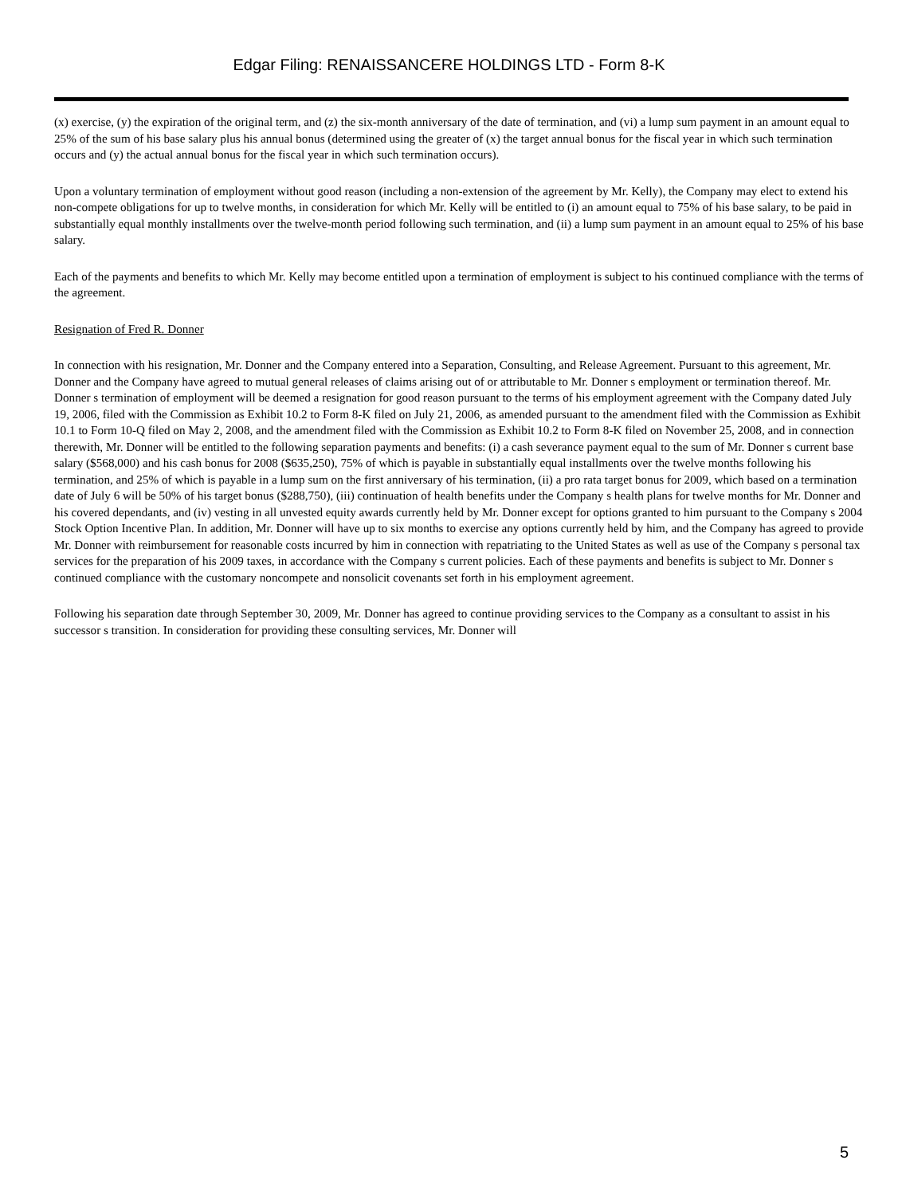Edgar Filing: RENAISSANCERE HOLDINGS LTD - Form 8-K
(x) exercise, (y) the expiration of the original term, and (z) the six-month anniversary of the date of termination, and (vi) a lump sum payment in an amount equal to 25% of the sum of his base salary plus his annual bonus (determined using the greater of (x) the target annual bonus for the fiscal year in which such termination occurs and (y) the actual annual bonus for the fiscal year in which such termination occurs).
Upon a voluntary termination of employment without good reason (including a non-extension of the agreement by Mr. Kelly), the Company may elect to extend his non-compete obligations for up to twelve months, in consideration for which Mr. Kelly will be entitled to (i) an amount equal to 75% of his base salary, to be paid in substantially equal monthly installments over the twelve-month period following such termination, and (ii) a lump sum payment in an amount equal to 25% of his base salary.
Each of the payments and benefits to which Mr. Kelly may become entitled upon a termination of employment is subject to his continued compliance with the terms of the agreement.
Resignation of Fred R. Donner
In connection with his resignation, Mr. Donner and the Company entered into a Separation, Consulting, and Release Agreement. Pursuant to this agreement, Mr. Donner and the Company have agreed to mutual general releases of claims arising out of or attributable to Mr. Donner s employment or termination thereof. Mr. Donner s termination of employment will be deemed a resignation for good reason pursuant to the terms of his employment agreement with the Company dated July 19, 2006, filed with the Commission as Exhibit 10.2 to Form 8-K filed on July 21, 2006, as amended pursuant to the amendment filed with the Commission as Exhibit 10.1 to Form 10-Q filed on May 2, 2008, and the amendment filed with the Commission as Exhibit 10.2 to Form 8-K filed on November 25, 2008, and in connection therewith, Mr. Donner will be entitled to the following separation payments and benefits: (i) a cash severance payment equal to the sum of Mr. Donner s current base salary ($568,000) and his cash bonus for 2008 ($635,250), 75% of which is payable in substantially equal installments over the twelve months following his termination, and 25% of which is payable in a lump sum on the first anniversary of his termination, (ii) a pro rata target bonus for 2009, which based on a termination date of July 6 will be 50% of his target bonus ($288,750), (iii) continuation of health benefits under the Company s health plans for twelve months for Mr. Donner and his covered dependants, and (iv) vesting in all unvested equity awards currently held by Mr. Donner except for options granted to him pursuant to the Company s 2004 Stock Option Incentive Plan. In addition, Mr. Donner will have up to six months to exercise any options currently held by him, and the Company has agreed to provide Mr. Donner with reimbursement for reasonable costs incurred by him in connection with repatriating to the United States as well as use of the Company s personal tax services for the preparation of his 2009 taxes, in accordance with the Company s current policies. Each of these payments and benefits is subject to Mr. Donner s continued compliance with the customary noncompete and nonsolicit covenants set forth in his employment agreement.
Following his separation date through September 30, 2009, Mr. Donner has agreed to continue providing services to the Company as a consultant to assist in his successor s transition. In consideration for providing these consulting services, Mr. Donner will
5